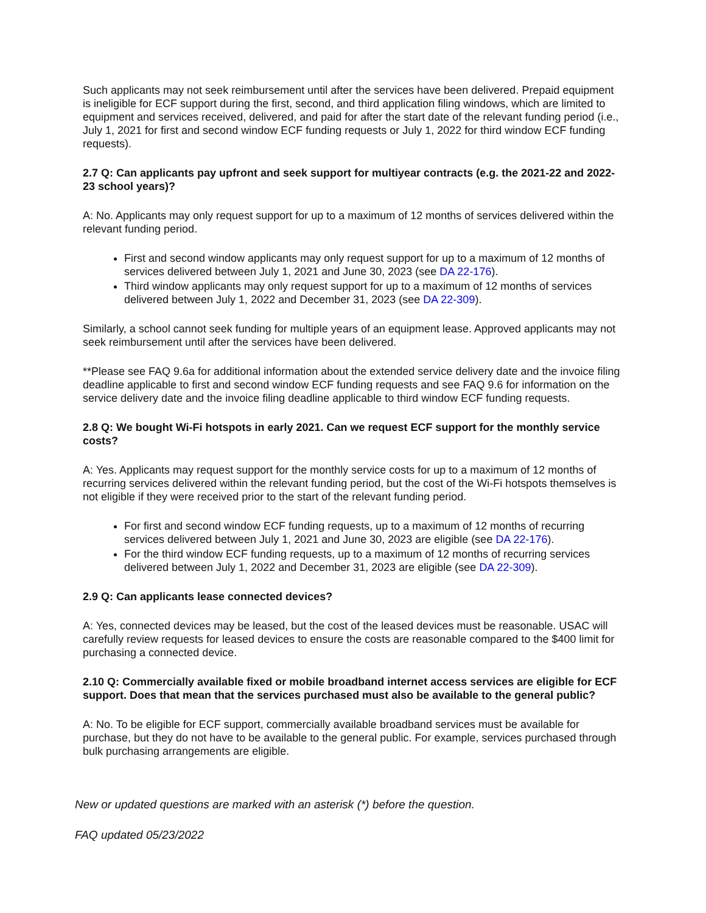Such applicants may not seek reimbursement until after the services have been delivered. Prepaid equipment is ineligible for ECF support during the first, second, and third application filing windows, which are limited to equipment and services received, delivered, and paid for after the start date of the relevant funding period (i.e., July 1, 2021 for first and second window ECF funding requests or July 1, 2022 for third window ECF funding requests).
2.7 Q: Can applicants pay upfront and seek support for multiyear contracts (e.g. the 2021-22 and 2022-23 school years)?
A: No. Applicants may only request support for up to a maximum of 12 months of services delivered within the relevant funding period.
First and second window applicants may only request support for up to a maximum of 12 months of services delivered between July 1, 2021 and June 30, 2023 (see DA 22-176).
Third window applicants may only request support for up to a maximum of 12 months of services delivered between July 1, 2022 and December 31, 2023 (see DA 22-309).
Similarly, a school cannot seek funding for multiple years of an equipment lease. Approved applicants may not seek reimbursement until after the services have been delivered.
**Please see FAQ 9.6a for additional information about the extended service delivery date and the invoice filing deadline applicable to first and second window ECF funding requests and see FAQ 9.6 for information on the service delivery date and the invoice filing deadline applicable to third window ECF funding requests.
2.8 Q: We bought Wi-Fi hotspots in early 2021. Can we request ECF support for the monthly service costs?
A: Yes. Applicants may request support for the monthly service costs for up to a maximum of 12 months of recurring services delivered within the relevant funding period, but the cost of the Wi-Fi hotspots themselves is not eligible if they were received prior to the start of the relevant funding period.
For first and second window ECF funding requests, up to a maximum of 12 months of recurring services delivered between July 1, 2021 and June 30, 2023 are eligible (see DA 22-176).
For the third window ECF funding requests, up to a maximum of 12 months of recurring services delivered between July 1, 2022 and December 31, 2023 are eligible (see DA 22-309).
2.9 Q: Can applicants lease connected devices?
A: Yes, connected devices may be leased, but the cost of the leased devices must be reasonable. USAC will carefully review requests for leased devices to ensure the costs are reasonable compared to the $400 limit for purchasing a connected device.
2.10 Q: Commercially available fixed or mobile broadband internet access services are eligible for ECF support. Does that mean that the services purchased must also be available to the general public?
A: No. To be eligible for ECF support, commercially available broadband services must be available for purchase, but they do not have to be available to the general public. For example, services purchased through bulk purchasing arrangements are eligible.
New or updated questions are marked with an asterisk (*) before the question.
FAQ updated 05/23/2022